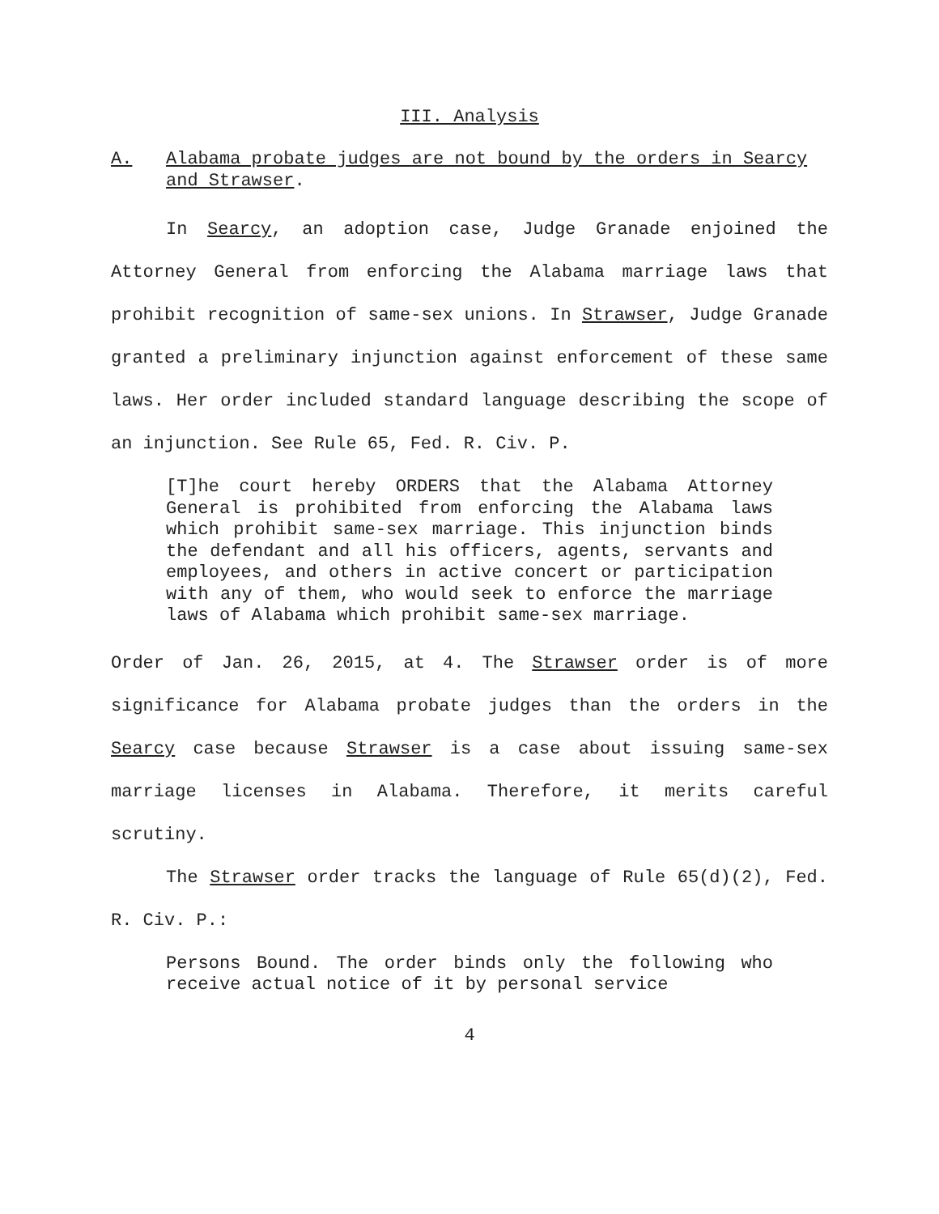III. Analysis
A. Alabama probate judges are not bound by the orders in Searcy and Strawser.
In Searcy, an adoption case, Judge Granade enjoined the Attorney General from enforcing the Alabama marriage laws that prohibit recognition of same-sex unions. In Strawser, Judge Granade granted a preliminary injunction against enforcement of these same laws. Her order included standard language describing the scope of an injunction. See Rule 65, Fed. R. Civ. P.
[T]he court hereby ORDERS that the Alabama Attorney General is prohibited from enforcing the Alabama laws which prohibit same-sex marriage. This injunction binds the defendant and all his officers, agents, servants and employees, and others in active concert or participation with any of them, who would seek to enforce the marriage laws of Alabama which prohibit same-sex marriage.
Order of Jan. 26, 2015, at 4. The Strawser order is of more significance for Alabama probate judges than the orders in the Searcy case because Strawser is a case about issuing same-sex marriage licenses in Alabama. Therefore, it merits careful scrutiny.
The Strawser order tracks the language of Rule 65(d)(2), Fed. R. Civ. P.:
Persons Bound. The order binds only the following who receive actual notice of it by personal service
4